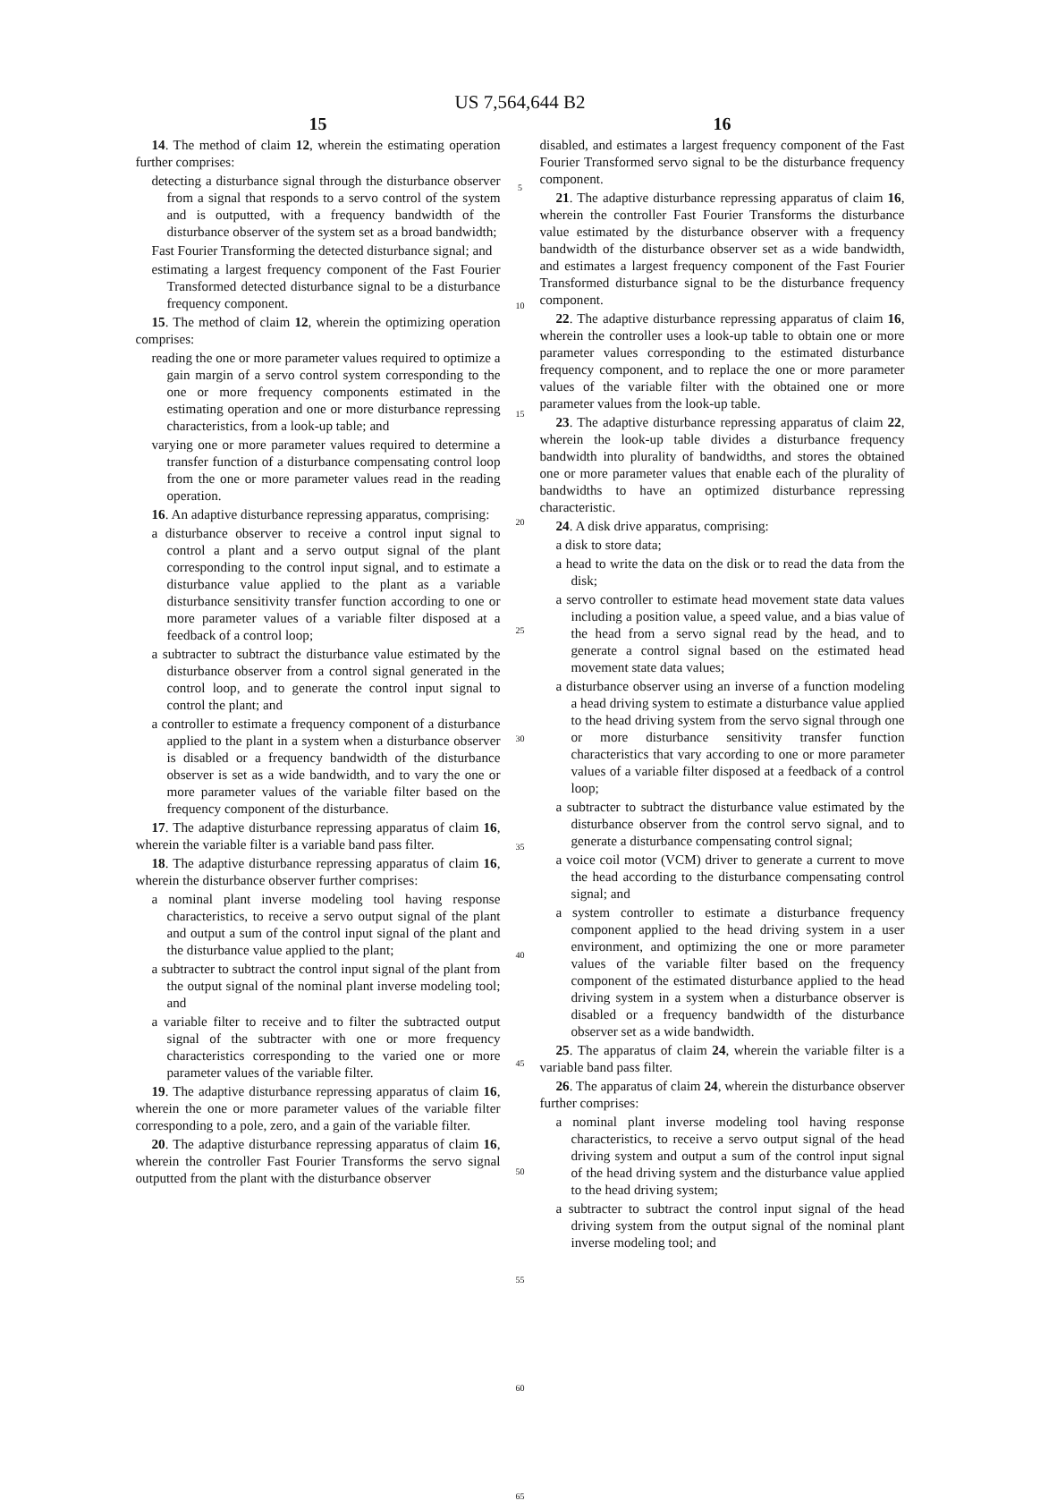US 7,564,644 B2
15
14. The method of claim 12, wherein the estimating operation further comprises:
detecting a disturbance signal through the disturbance observer from a signal that responds to a servo control of the system and is outputted, with a frequency bandwidth of the disturbance observer of the system set as a broad bandwidth;
Fast Fourier Transforming the detected disturbance signal; and
estimating a largest frequency component of the Fast Fourier Transformed detected disturbance signal to be a disturbance frequency component.
15. The method of claim 12, wherein the optimizing operation comprises:
reading the one or more parameter values required to optimize a gain margin of a servo control system corresponding to the one or more frequency components estimated in the estimating operation and one or more disturbance repressing characteristics, from a look-up table; and
varying one or more parameter values required to determine a transfer function of a disturbance compensating control loop from the one or more parameter values read in the reading operation.
16. An adaptive disturbance repressing apparatus, comprising:
a disturbance observer to receive a control input signal to control a plant and a servo output signal of the plant corresponding to the control input signal, and to estimate a disturbance value applied to the plant as a variable disturbance sensitivity transfer function according to one or more parameter values of a variable filter disposed at a feedback of a control loop;
a subtracter to subtract the disturbance value estimated by the disturbance observer from a control signal generated in the control loop, and to generate the control input signal to control the plant; and
a controller to estimate a frequency component of a disturbance applied to the plant in a system when a disturbance observer is disabled or a frequency bandwidth of the disturbance observer is set as a wide bandwidth, and to vary the one or more parameter values of the variable filter based on the frequency component of the disturbance.
17. The adaptive disturbance repressing apparatus of claim 16, wherein the variable filter is a variable band pass filter.
18. The adaptive disturbance repressing apparatus of claim 16, wherein the disturbance observer further comprises:
a nominal plant inverse modeling tool having response characteristics, to receive a servo output signal of the plant and output a sum of the control input signal of the plant and the disturbance value applied to the plant;
a subtracter to subtract the control input signal of the plant from the output signal of the nominal plant inverse modeling tool; and
a variable filter to receive and to filter the subtracted output signal of the subtracter with one or more frequency characteristics corresponding to the varied one or more parameter values of the variable filter.
19. The adaptive disturbance repressing apparatus of claim 16, wherein the one or more parameter values of the variable filter corresponding to a pole, zero, and a gain of the variable filter.
20. The adaptive disturbance repressing apparatus of claim 16, wherein the controller Fast Fourier Transforms the servo signal outputted from the plant with the disturbance observer
5
10
15
20
25
30
35
40
45
50
55
60
65
16
disabled, and estimates a largest frequency component of the Fast Fourier Transformed servo signal to be the disturbance frequency component.
21. The adaptive disturbance repressing apparatus of claim 16, wherein the controller Fast Fourier Transforms the disturbance value estimated by the disturbance observer with a frequency bandwidth of the disturbance observer set as a wide bandwidth, and estimates a largest frequency component of the Fast Fourier Transformed disturbance signal to be the disturbance frequency component.
22. The adaptive disturbance repressing apparatus of claim 16, wherein the controller uses a look-up table to obtain one or more parameter values corresponding to the estimated disturbance frequency component, and to replace the one or more parameter values of the variable filter with the obtained one or more parameter values from the look-up table.
23. The adaptive disturbance repressing apparatus of claim 22, wherein the look-up table divides a disturbance frequency bandwidth into plurality of bandwidths, and stores the obtained one or more parameter values that enable each of the plurality of bandwidths to have an optimized disturbance repressing characteristic.
24. A disk drive apparatus, comprising:
a disk to store data;
a head to write the data on the disk or to read the data from the disk;
a servo controller to estimate head movement state data values including a position value, a speed value, and a bias value of the head from a servo signal read by the head, and to generate a control signal based on the estimated head movement state data values;
a disturbance observer using an inverse of a function modeling a head driving system to estimate a disturbance value applied to the head driving system from the servo signal through one or more disturbance sensitivity transfer function characteristics that vary according to one or more parameter values of a variable filter disposed at a feedback of a control loop;
a subtracter to subtract the disturbance value estimated by the disturbance observer from the control servo signal, and to generate a disturbance compensating control signal;
a voice coil motor (VCM) driver to generate a current to move the head according to the disturbance compensating control signal; and
a system controller to estimate a disturbance frequency component applied to the head driving system in a user environment, and optimizing the one or more parameter values of the variable filter based on the frequency component of the estimated disturbance applied to the head driving system in a system when a disturbance observer is disabled or a frequency bandwidth of the disturbance observer set as a wide bandwidth.
25. The apparatus of claim 24, wherein the variable filter is a variable band pass filter.
26. The apparatus of claim 24, wherein the disturbance observer further comprises:
a nominal plant inverse modeling tool having response characteristics, to receive a servo output signal of the head driving system and output a sum of the control input signal of the head driving system and the disturbance value applied to the head driving system;
a subtracter to subtract the control input signal of the head driving system from the output signal of the nominal plant inverse modeling tool; and